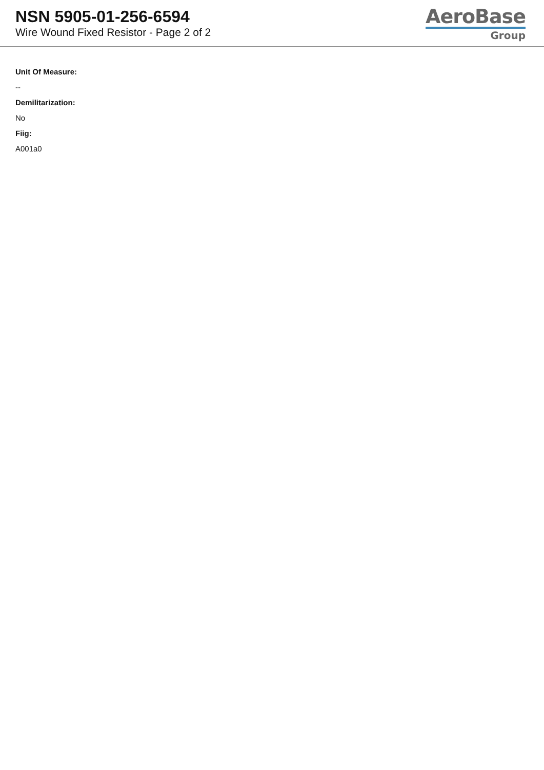NSN 5905-01-256-6594
Wire Wound Fixed Resistor - Page 2 of 2
AeroBase
Group
Unit Of Measure:
--
Demilitarization:
No
Fiig:
A001a0